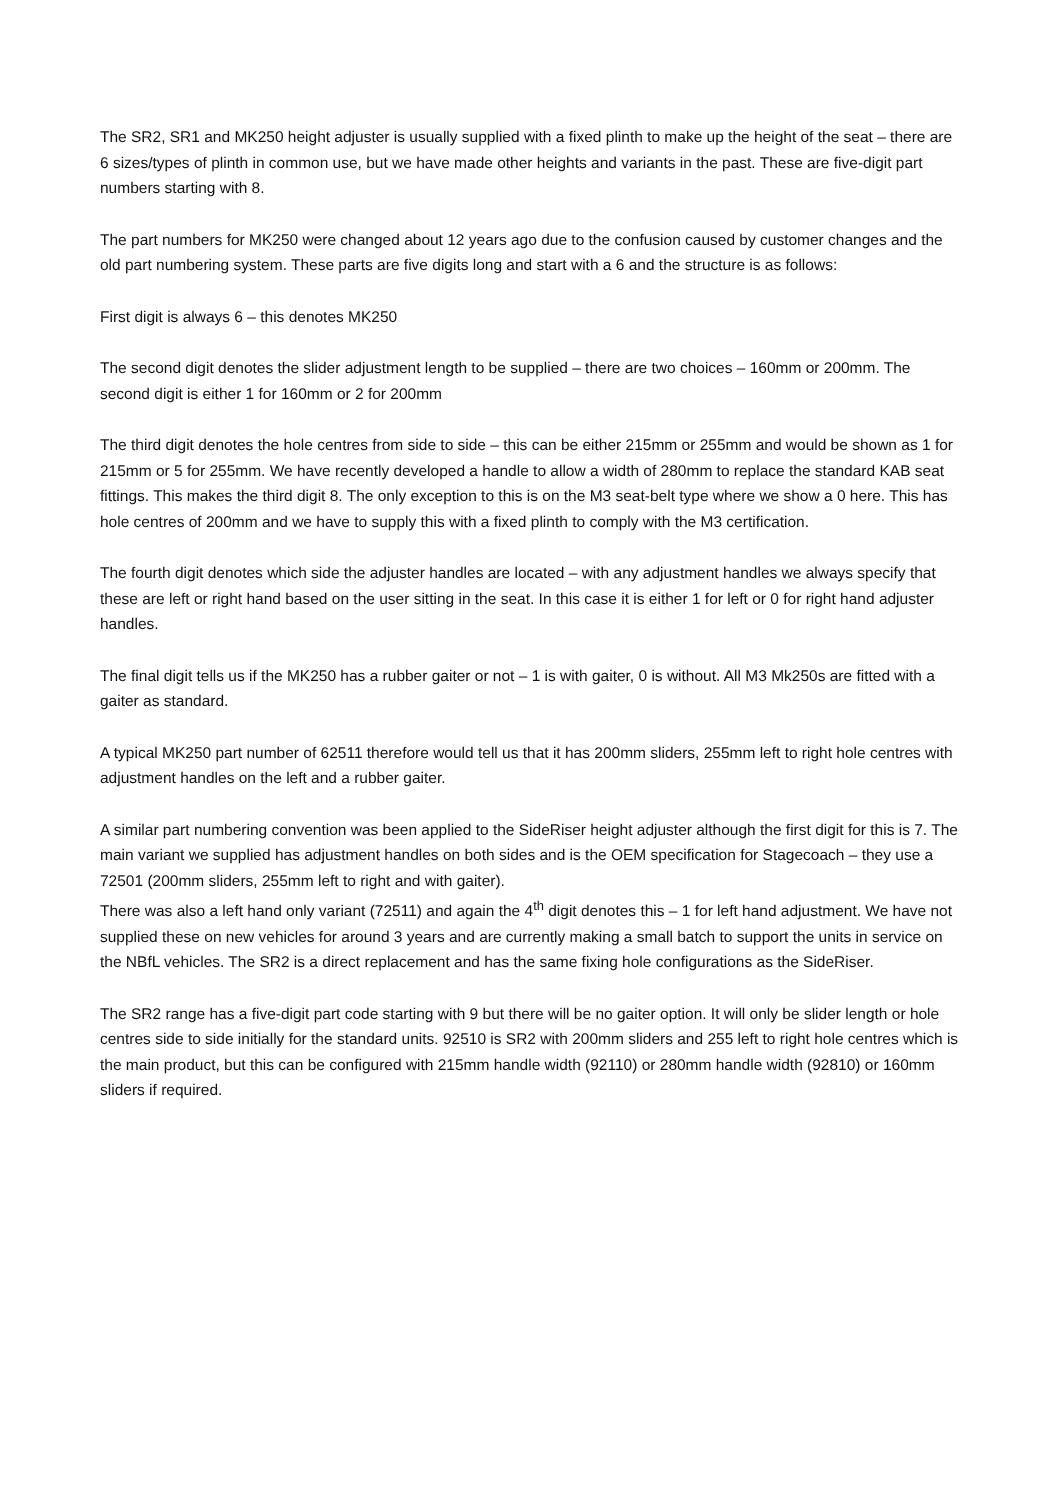The SR2, SR1 and MK250 height adjuster is usually supplied with a fixed plinth to make up the height of the seat – there are 6 sizes/types of plinth in common use, but we have made other heights and variants in the past. These are five-digit part numbers starting with 8.
The part numbers for MK250 were changed about 12 years ago due to the confusion caused by customer changes and the old part numbering system. These parts are five digits long and start with a 6 and the structure is as follows:
First digit is always 6 – this denotes MK250
The second digit denotes the slider adjustment length to be supplied – there are two choices – 160mm or 200mm. The second digit is either 1 for 160mm or 2 for 200mm
The third digit denotes the hole centres from side to side – this can be either 215mm or 255mm and would be shown as 1 for 215mm or 5 for 255mm. We have recently developed a handle to allow a width of 280mm to replace the standard KAB seat fittings. This makes the third digit 8. The only exception to this is on the M3 seat-belt type where we show a 0 here. This has hole centres of 200mm and we have to supply this with a fixed plinth to comply with the M3 certification.
The fourth digit denotes which side the adjuster handles are located – with any adjustment handles we always specify that these are left or right hand based on the user sitting in the seat. In this case it is either 1 for left or 0 for right hand adjuster handles.
The final digit tells us if the MK250 has a rubber gaiter or not – 1 is with gaiter, 0 is without. All M3 Mk250s are fitted with a gaiter as standard.
A typical MK250 part number of 62511 therefore would tell us that it has 200mm sliders, 255mm left to right hole centres with adjustment handles on the left and a rubber gaiter.
A similar part numbering convention was been applied to the SideRiser height adjuster although the first digit for this is 7. The main variant we supplied has adjustment handles on both sides and is the OEM specification for Stagecoach – they use a 72501 (200mm sliders, 255mm left to right and with gaiter).
There was also a left hand only variant (72511) and again the 4<sup>th</sup> digit denotes this – 1 for left hand adjustment. We have not supplied these on new vehicles for around 3 years and are currently making a small batch to support the units in service on the NBfL vehicles. The SR2 is a direct replacement and has the same fixing hole configurations as the SideRiser.
The SR2 range has a five-digit part code starting with 9 but there will be no gaiter option. It will only be slider length or hole centres side to side initially for the standard units. 92510 is SR2 with 200mm sliders and 255 left to right hole centres which is the main product, but this can be configured with 215mm handle width (92110) or 280mm handle width (92810) or 160mm sliders if required.